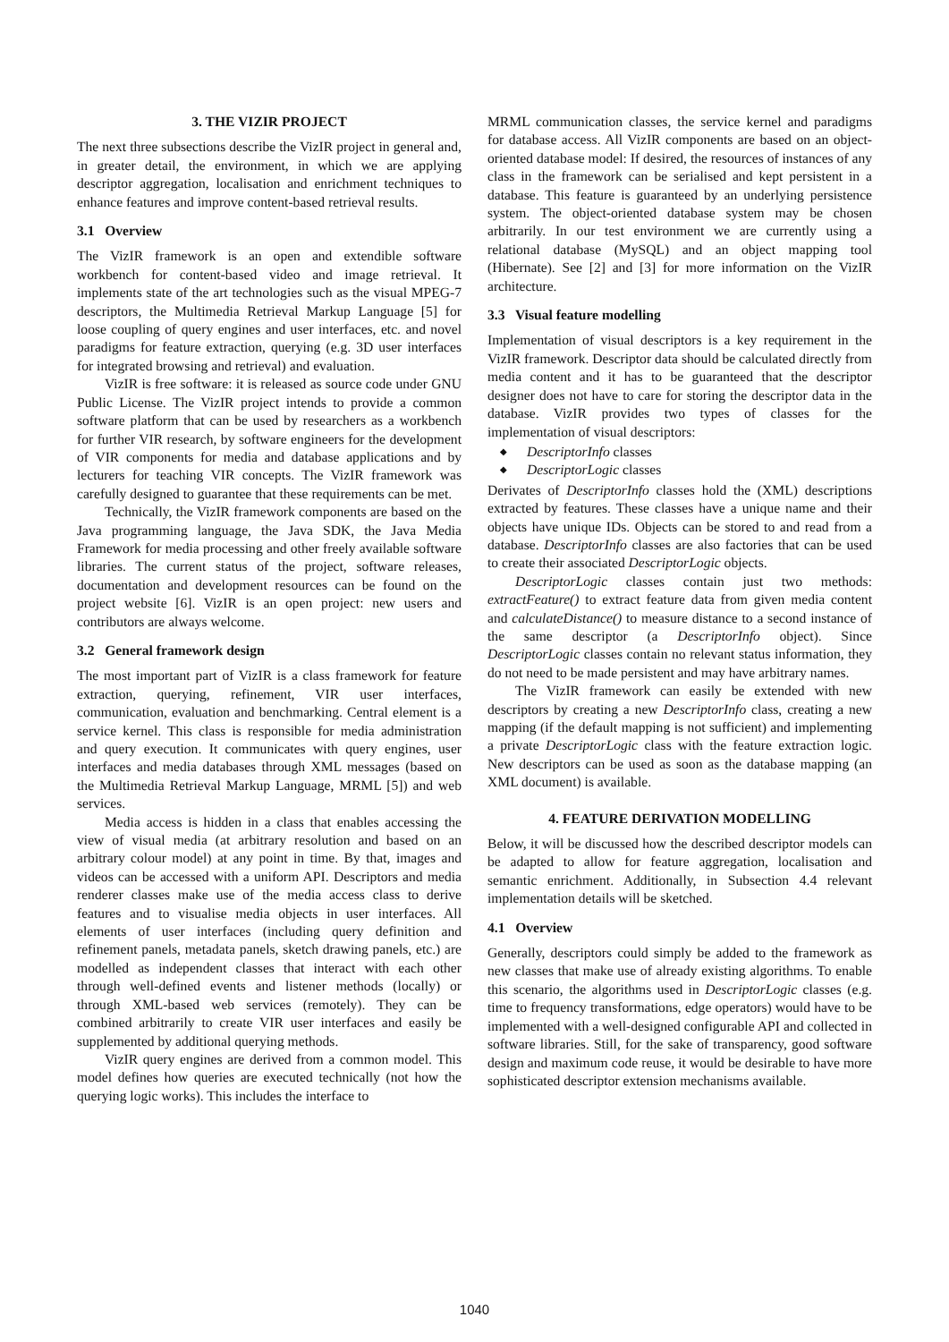3. THE VIZIR PROJECT
The next three subsections describe the VizIR project in general and, in greater detail, the environment, in which we are applying descriptor aggregation, localisation and enrichment techniques to enhance features and improve content-based retrieval results.
3.1 Overview
The VizIR framework is an open and extendible software workbench for content-based video and image retrieval. It implements state of the art technologies such as the visual MPEG-7 descriptors, the Multimedia Retrieval Markup Language [5] for loose coupling of query engines and user interfaces, etc. and novel paradigms for feature extraction, querying (e.g. 3D user interfaces for integrated browsing and retrieval) and evaluation.
VizIR is free software: it is released as source code under GNU Public License. The VizIR project intends to provide a common software platform that can be used by researchers as a workbench for further VIR research, by software engineers for the development of VIR components for media and database applications and by lecturers for teaching VIR concepts. The VizIR framework was carefully designed to guarantee that these requirements can be met.
Technically, the VizIR framework components are based on the Java programming language, the Java SDK, the Java Media Framework for media processing and other freely available software libraries. The current status of the project, software releases, documentation and development resources can be found on the project website [6]. VizIR is an open project: new users and contributors are always welcome.
3.2 General framework design
The most important part of VizIR is a class framework for feature extraction, querying, refinement, VIR user interfaces, communication, evaluation and benchmarking. Central element is a service kernel. This class is responsible for media administration and query execution. It communicates with query engines, user interfaces and media databases through XML messages (based on the Multimedia Retrieval Markup Language, MRML [5]) and web services.
Media access is hidden in a class that enables accessing the view of visual media (at arbitrary resolution and based on an arbitrary colour model) at any point in time. By that, images and videos can be accessed with a uniform API. Descriptors and media renderer classes make use of the media access class to derive features and to visualise media objects in user interfaces. All elements of user interfaces (including query definition and refinement panels, metadata panels, sketch drawing panels, etc.) are modelled as independent classes that interact with each other through well-defined events and listener methods (locally) or through XML-based web services (remotely). They can be combined arbitrarily to create VIR user interfaces and easily be supplemented by additional querying methods.
VizIR query engines are derived from a common model. This model defines how queries are executed technically (not how the querying logic works). This includes the interface to
MRML communication classes, the service kernel and paradigms for database access. All VizIR components are based on an object-oriented database model: If desired, the resources of instances of any class in the framework can be serialised and kept persistent in a database. This feature is guaranteed by an underlying persistence system. The object-oriented database system may be chosen arbitrarily. In our test environment we are currently using a relational database (MySQL) and an object mapping tool (Hibernate). See [2] and [3] for more information on the VizIR architecture.
3.3 Visual feature modelling
Implementation of visual descriptors is a key requirement in the VizIR framework. Descriptor data should be calculated directly from media content and it has to be guaranteed that the descriptor designer does not have to care for storing the descriptor data in the database. VizIR provides two types of classes for the implementation of visual descriptors:
◆ DescriptorInfo classes
◆ DescriptorLogic classes
Derivates of DescriptorInfo classes hold the (XML) descriptions extracted by features. These classes have a unique name and their objects have unique IDs. Objects can be stored to and read from a database. DescriptorInfo classes are also factories that can be used to create their associated DescriptorLogic objects.
DescriptorLogic classes contain just two methods: extractFeature() to extract feature data from given media content and calculateDistance() to measure distance to a second instance of the same descriptor (a DescriptorInfo object). Since DescriptorLogic classes contain no relevant status information, they do not need to be made persistent and may have arbitrary names.
The VizIR framework can easily be extended with new descriptors by creating a new DescriptorInfo class, creating a new mapping (if the default mapping is not sufficient) and implementing a private DescriptorLogic class with the feature extraction logic. New descriptors can be used as soon as the database mapping (an XML document) is available.
4. FEATURE DERIVATION MODELLING
Below, it will be discussed how the described descriptor models can be adapted to allow for feature aggregation, localisation and semantic enrichment. Additionally, in Subsection 4.4 relevant implementation details will be sketched.
4.1 Overview
Generally, descriptors could simply be added to the framework as new classes that make use of already existing algorithms. To enable this scenario, the algorithms used in DescriptorLogic classes (e.g. time to frequency transformations, edge operators) would have to be implemented with a well-designed configurable API and collected in software libraries. Still, for the sake of transparency, good software design and maximum code reuse, it would be desirable to have more sophisticated descriptor extension mechanisms available.
1040